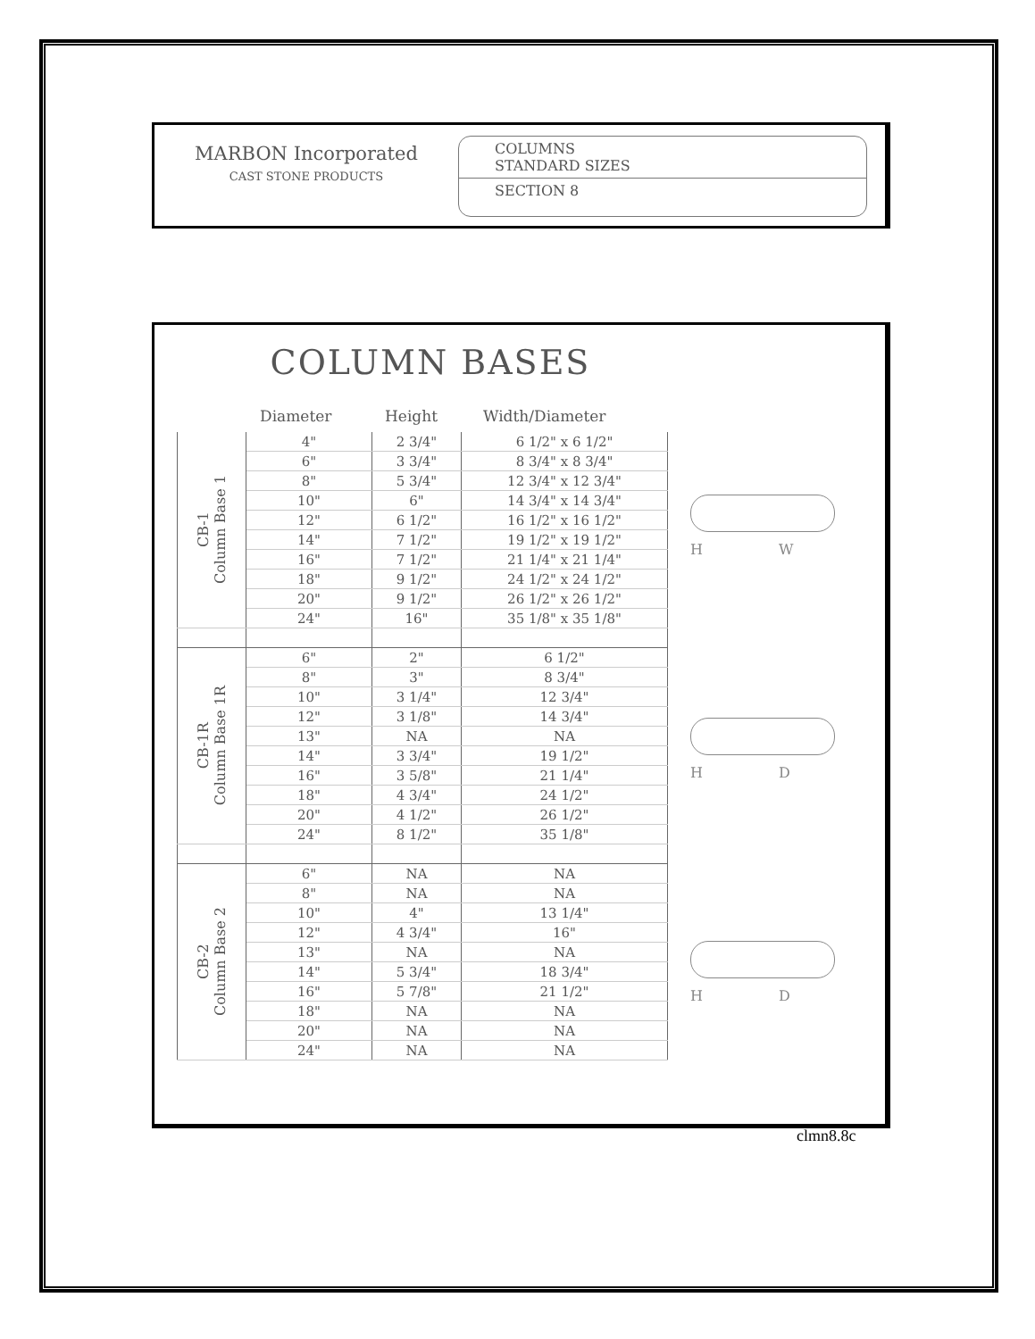MARBON Incorporated
CAST STONE PRODUCTS
COLUMNS
STANDARD SIZES
SECTION 8
COLUMN BASES
Diameter Height Width/Diameter
| CB-1 Column Base 1 | 4" | 2 3/4" | 6 1/2" x 6 1/2" |
| | 6" | 3 3/4" | 8 3/4" x 8 3/4" |
| | 8" | 5 3/4" | 12 3/4" x 12 3/4" |
| | 10" | 6" | 14 3/4" x 14 3/4" |
| | 12" | 6 1/2" | 16 1/2" x 16 1/2" |
| | 14" | 7 1/2" | 19 1/2" x 19 1/2" |
| | 16" | 7 1/2" | 21 1/4" x 21 1/4" |
| | 18" | 9 1/2" | 24 1/2" x 24 1/2" |
| | 20" | 9 1/2" | 26 1/2" x 26 1/2" |
| | 24" | 16" | 35 1/8" x 35 1/8" |
| CB-1R Column Base 1R | 6" | 2" | 6 1/2" |
| | 8" | 3" | 8 3/4" |
| | 10" | 3 1/4" | 12 3/4" |
| | 12" | 3 1/8" | 14 3/4" |
| | 13" | NA | NA |
| | 14" | 3 3/4" | 19 1/2" |
| | 16" | 3 5/8" | 21 1/4" |
| | 18" | 4 3/4" | 24 1/2" |
| | 20" | 4 1/2" | 26 1/2" |
| | 24" | 8 1/2" | 35 1/8" |
| CB-2 Column Base 2 | 6" | NA | NA |
| | 8" | NA | NA |
| | 10" | 4" | 13 1/4" |
| | 12" | 4 3/4" | 16" |
| | 13" | NA | NA |
| | 14" | 5 3/4" | 18 3/4" |
| | 16" | 5 7/8" | 21 1/2" |
| | 18" | NA | NA |
| | 20" | NA | NA |
| | 24" | NA | NA |
H W
H D
H D
clmn8.8c